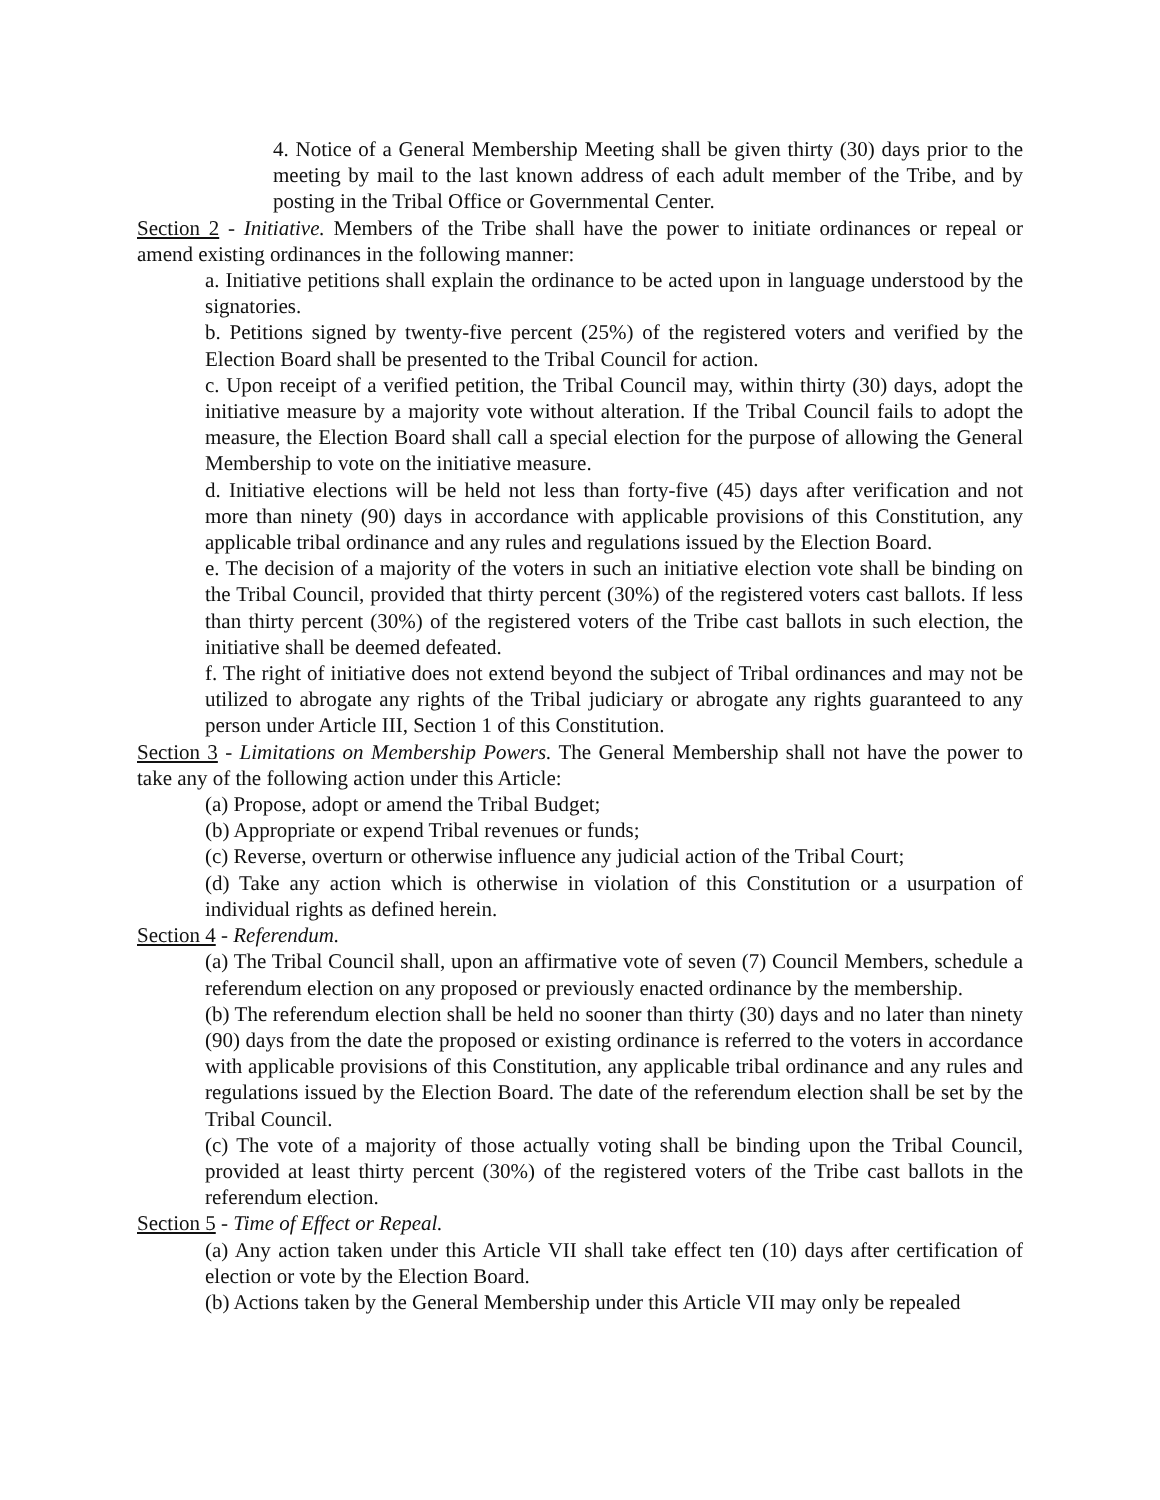4. Notice of a General Membership Meeting shall be given thirty (30) days prior to the meeting by mail to the last known address of each adult member of the Tribe, and by posting in the Tribal Office or Governmental Center.
Section 2 - Initiative. Members of the Tribe shall have the power to initiate ordinances or repeal or amend existing ordinances in the following manner:
a. Initiative petitions shall explain the ordinance to be acted upon in language understood by the signatories.
b. Petitions signed by twenty-five percent (25%) of the registered voters and verified by the Election Board shall be presented to the Tribal Council for action.
c. Upon receipt of a verified petition, the Tribal Council may, within thirty (30) days, adopt the initiative measure by a majority vote without alteration. If the Tribal Council fails to adopt the measure, the Election Board shall call a special election for the purpose of allowing the General Membership to vote on the initiative measure.
d. Initiative elections will be held not less than forty-five (45) days after verification and not more than ninety (90) days in accordance with applicable provisions of this Constitution, any applicable tribal ordinance and any rules and regulations issued by the Election Board.
e. The decision of a majority of the voters in such an initiative election vote shall be binding on the Tribal Council, provided that thirty percent (30%) of the registered voters cast ballots. If less than thirty percent (30%) of the registered voters of the Tribe cast ballots in such election, the initiative shall be deemed defeated.
f. The right of initiative does not extend beyond the subject of Tribal ordinances and may not be utilized to abrogate any rights of the Tribal judiciary or abrogate any rights guaranteed to any person under Article III, Section 1 of this Constitution.
Section 3 - Limitations on Membership Powers. The General Membership shall not have the power to take any of the following action under this Article:
(a) Propose, adopt or amend the Tribal Budget;
(b) Appropriate or expend Tribal revenues or funds;
(c) Reverse, overturn or otherwise influence any judicial action of the Tribal Court;
(d) Take any action which is otherwise in violation of this Constitution or a usurpation of individual rights as defined herein.
Section 4 - Referendum.
(a) The Tribal Council shall, upon an affirmative vote of seven (7) Council Members, schedule a referendum election on any proposed or previously enacted ordinance by the membership.
(b) The referendum election shall be held no sooner than thirty (30) days and no later than ninety (90) days from the date the proposed or existing ordinance is referred to the voters in accordance with applicable provisions of this Constitution, any applicable tribal ordinance and any rules and regulations issued by the Election Board. The date of the referendum election shall be set by the Tribal Council.
(c) The vote of a majority of those actually voting shall be binding upon the Tribal Council, provided at least thirty percent (30%) of the registered voters of the Tribe cast ballots in the referendum election.
Section 5 - Time of Effect or Repeal.
(a) Any action taken under this Article VII shall take effect ten (10) days after certification of election or vote by the Election Board.
(b) Actions taken by the General Membership under this Article VII may only be repealed